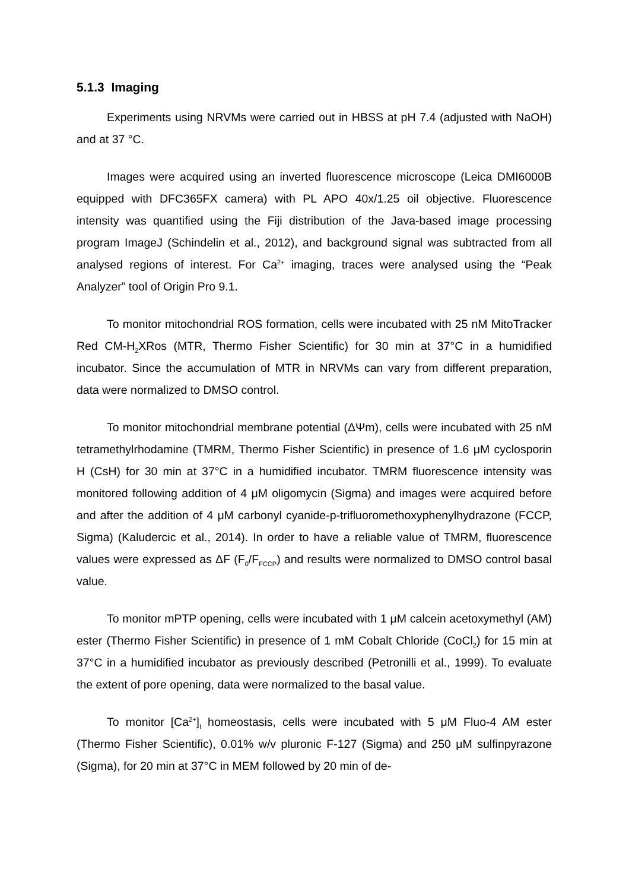5.1.3 Imaging
Experiments using NRVMs were carried out in HBSS at pH 7.4 (adjusted with NaOH) and at 37 °C.
Images were acquired using an inverted fluorescence microscope (Leica DMI6000B equipped with DFC365FX camera) with PL APO 40x/1.25 oil objective. Fluorescence intensity was quantified using the Fiji distribution of the Java-based image processing program ImageJ (Schindelin et al., 2012), and background signal was subtracted from all analysed regions of interest. For Ca<sup>2+</sup> imaging, traces were analysed using the “Peak Analyzer” tool of Origin Pro 9.1.
To monitor mitochondrial ROS formation, cells were incubated with 25 nM MitoTracker Red CM-H<sub>2</sub>XRos (MTR, Thermo Fisher Scientific) for 30 min at 37°C in a humidified incubator. Since the accumulation of MTR in NRVMs can vary from different preparation, data were normalized to DMSO control.
To monitor mitochondrial membrane potential (ΔΨm), cells were incubated with 25 nM tetramethylrhodamine (TMRM, Thermo Fisher Scientific) in presence of 1.6 μM cyclosporin H (CsH) for 30 min at 37°C in a humidified incubator. TMRM fluorescence intensity was monitored following addition of 4 μM oligomycin (Sigma) and images were acquired before and after the addition of 4 μM carbonyl cyanide-p-trifluoromethoxyphenylhydrazone (FCCP, Sigma) (Kaludercic et al., 2014). In order to have a reliable value of TMRM, fluorescence values were expressed as ΔF (F<sub>0</sub>/F<sub>FCCP</sub>) and results were normalized to DMSO control basal value.
To monitor mPTP opening, cells were incubated with 1 μM calcein acetoxymethyl (AM) ester (Thermo Fisher Scientific) in presence of 1 mM Cobalt Chloride (CoCl<sub>2</sub>) for 15 min at 37°C in a humidified incubator as previously described (Petronilli et al., 1999). To evaluate the extent of pore opening, data were normalized to the basal value.
To monitor [Ca<sup>2+</sup>]<sub>I</sub> homeostasis, cells were incubated with 5 μM Fluo-4 AM ester (Thermo Fisher Scientific), 0.01% w/v pluronic F-127 (Sigma) and 250 μM sulfinpyrazone (Sigma), for 20 min at 37°C in MEM followed by 20 min of de-